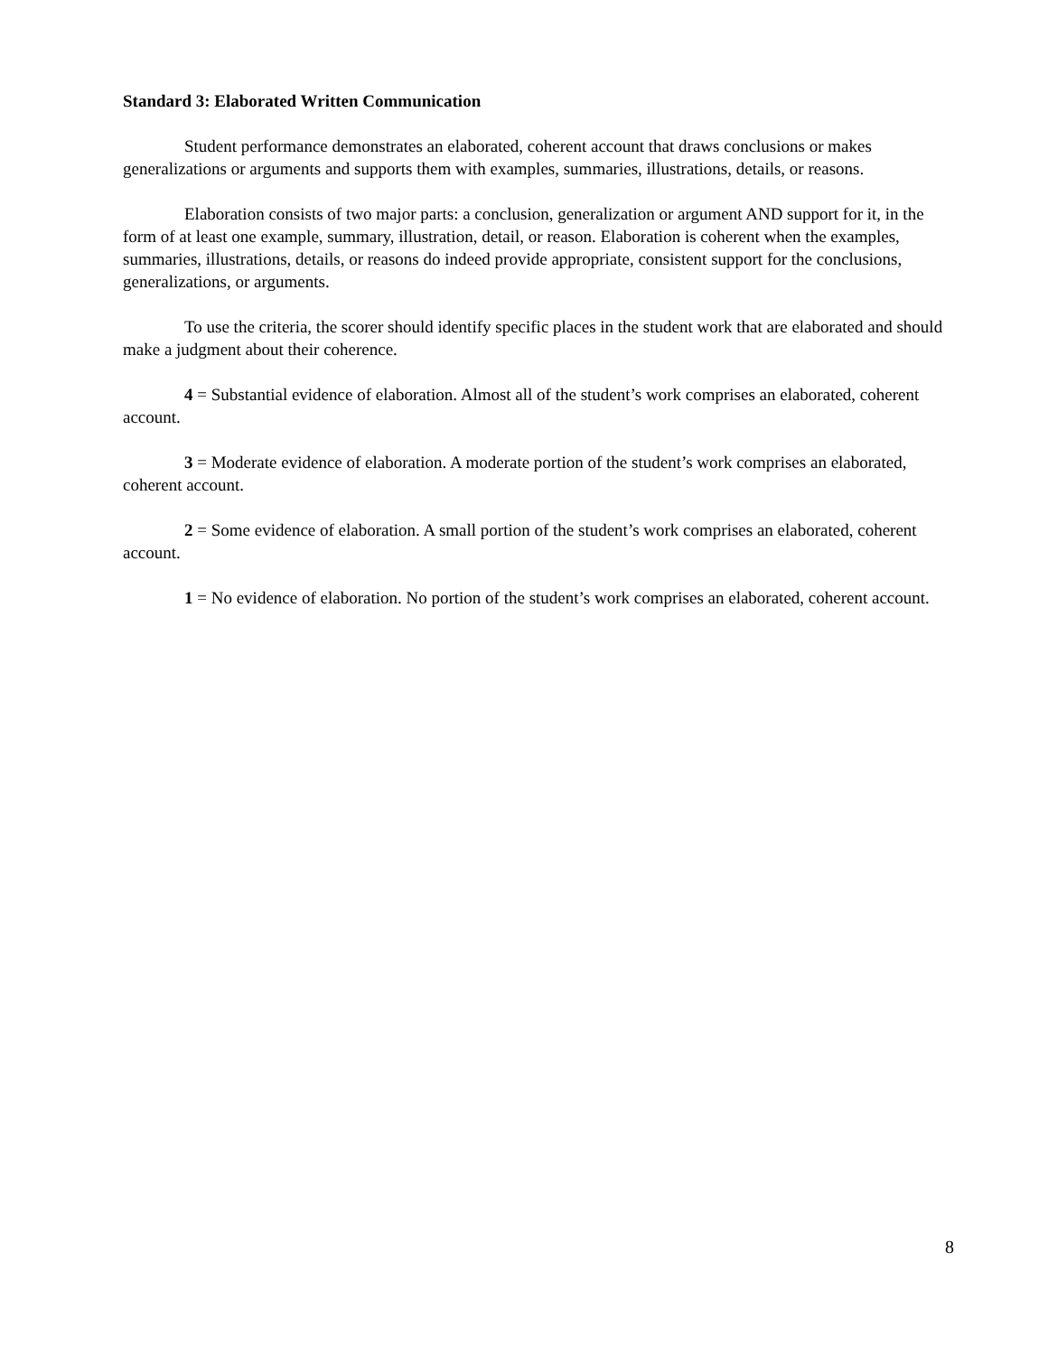Standard 3: Elaborated Written Communication
Student performance demonstrates an elaborated, coherent account that draws conclusions or makes generalizations or arguments and supports them with examples, summaries, illustrations, details, or reasons.
Elaboration consists of two major parts: a conclusion, generalization or argument AND support for it, in the form of at least one example, summary, illustration, detail, or reason. Elaboration is coherent when the examples, summaries, illustrations, details, or reasons do indeed provide appropriate, consistent support for the conclusions, generalizations, or arguments.
To use the criteria, the scorer should identify specific places in the student work that are elaborated and should make a judgment about their coherence.
4 = Substantial evidence of elaboration. Almost all of the student’s work comprises an elaborated, coherent account.
3 = Moderate evidence of elaboration. A moderate portion of the student’s work comprises an elaborated, coherent account.
2 = Some evidence of elaboration. A small portion of the student’s work comprises an elaborated, coherent account.
1 = No evidence of elaboration. No portion of the student’s work comprises an elaborated, coherent account.
8